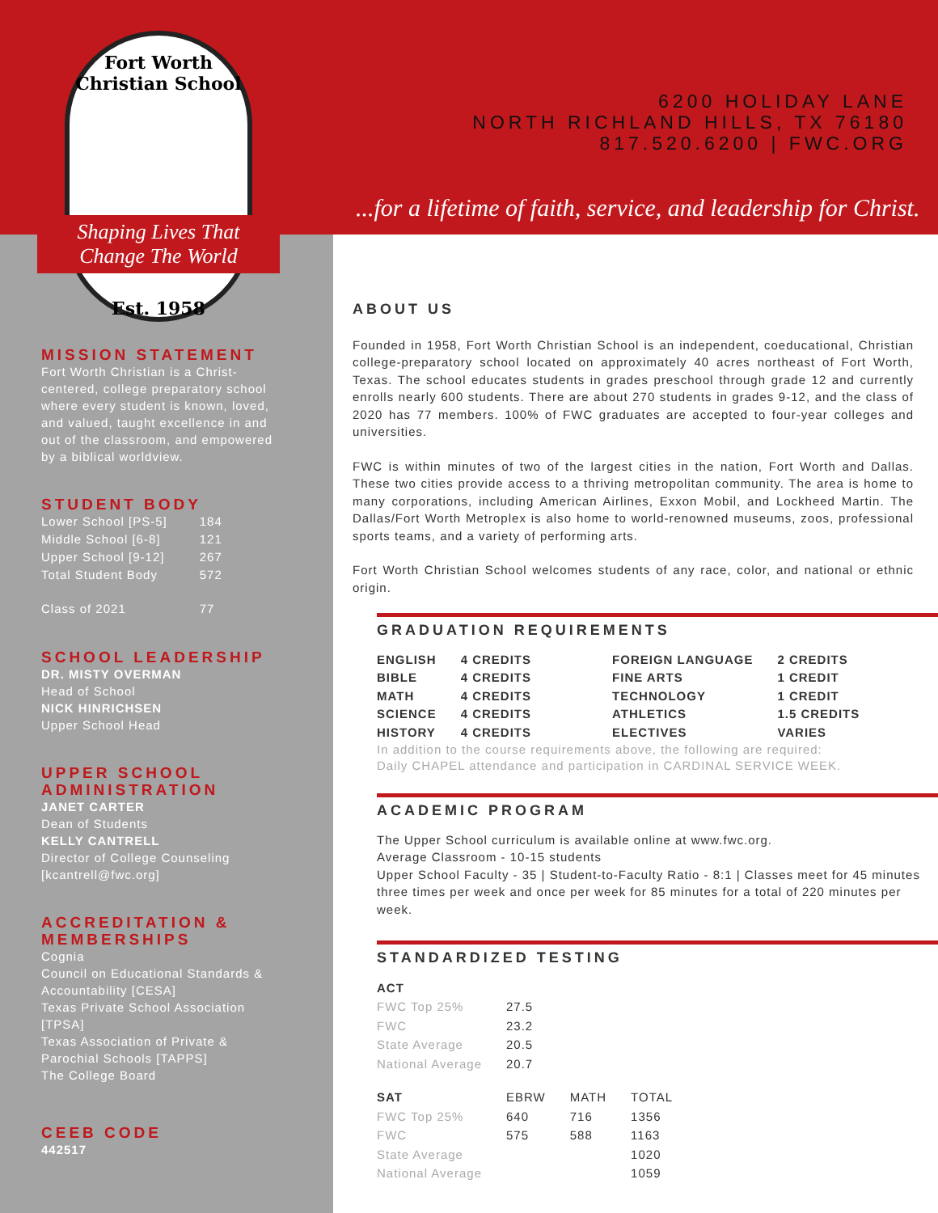Fort Worth Christian School
Shaping Lives That
Change The World
Est. 1958
6200 HOLIDAY LANE
NORTH RICHLAND HILLS, TX 76180
817.520.6200 | FWC.ORG
...for a lifetime of faith, service, and leadership for Christ.
MISSION STATEMENT
Fort Worth Christian is a Christ-centered, college preparatory school where every student is known, loved, and valued, taught excellence in and out of the classroom, and empowered by a biblical worldview.
STUDENT BODY
| Lower School [PS-5] | 184 |
| Middle School [6-8] | 121 |
| Upper School [9-12] | 267 |
| Total Student Body | 572 |
| Class of 2021 | 77 |
SCHOOL LEADERSHIP
DR. MISTY OVERMAN
Head of School
NICK HINRICHSEN
Upper School Head
UPPER SCHOOL ADMINISTRATION
JANET CARTER
Dean of Students
KELLY CANTRELL
Director of College Counseling [kcantrell@fwc.org]
ACCREDITATION & MEMBERSHIPS
Cognia
Council on Educational Standards & Accountability [CESA]
Texas Private School Association [TPSA]
Texas Association of Private & Parochial Schools [TAPPS]
The College Board
CEEB CODE
442517
ABOUT US
Founded in 1958, Fort Worth Christian School is an independent, coeducational, Christian college-preparatory school located on approximately 40 acres northeast of Fort Worth, Texas. The school educates students in grades preschool through grade 12 and currently enrolls nearly 600 students. There are about 270 students in grades 9-12, and the class of 2020 has 77 members. 100% of FWC graduates are accepted to four-year colleges and universities.
FWC is within minutes of two of the largest cities in the nation, Fort Worth and Dallas. These two cities provide access to a thriving metropolitan community. The area is home to many corporations, including American Airlines, Exxon Mobil, and Lockheed Martin. The Dallas/Fort Worth Metroplex is also home to world-renowned museums, zoos, professional sports teams, and a variety of performing arts.
Fort Worth Christian School welcomes students of any race, color, and national or ethnic origin.
GRADUATION REQUIREMENTS
| ENGLISH | 4 CREDITS | FOREIGN LANGUAGE | 2 CREDITS |
| BIBLE | 4 CREDITS | FINE ARTS | 1 CREDIT |
| MATH | 4 CREDITS | TECHNOLOGY | 1 CREDIT |
| SCIENCE | 4 CREDITS | ATHLETICS | 1.5 CREDITS |
| HISTORY | 4 CREDITS | ELECTIVES | VARIES |
In addition to the course requirements above, the following are required:
Daily CHAPEL attendance and participation in CARDINAL SERVICE WEEK.
ACADEMIC PROGRAM
The Upper School curriculum is available online at www.fwc.org.
Average Classroom - 10-15 students
Upper School Faculty - 35 | Student-to-Faculty Ratio - 8:1 | Classes meet for 45 minutes three times per week and once per week for 85 minutes for a total of 220 minutes per week.
STANDARDIZED TESTING
| ACT | |
| FWC Top 25% | 27.5 |
| FWC | 23.2 |
| State Average | 20.5 |
| National Average | 20.7 |
| SAT | EBRW | MATH | TOTAL |
| FWC Top 25% | 640 | 716 | 1356 |
| FWC | 575 | 588 | 1163 |
| State Average | | | 1020 |
| National Average | | | 1059 |